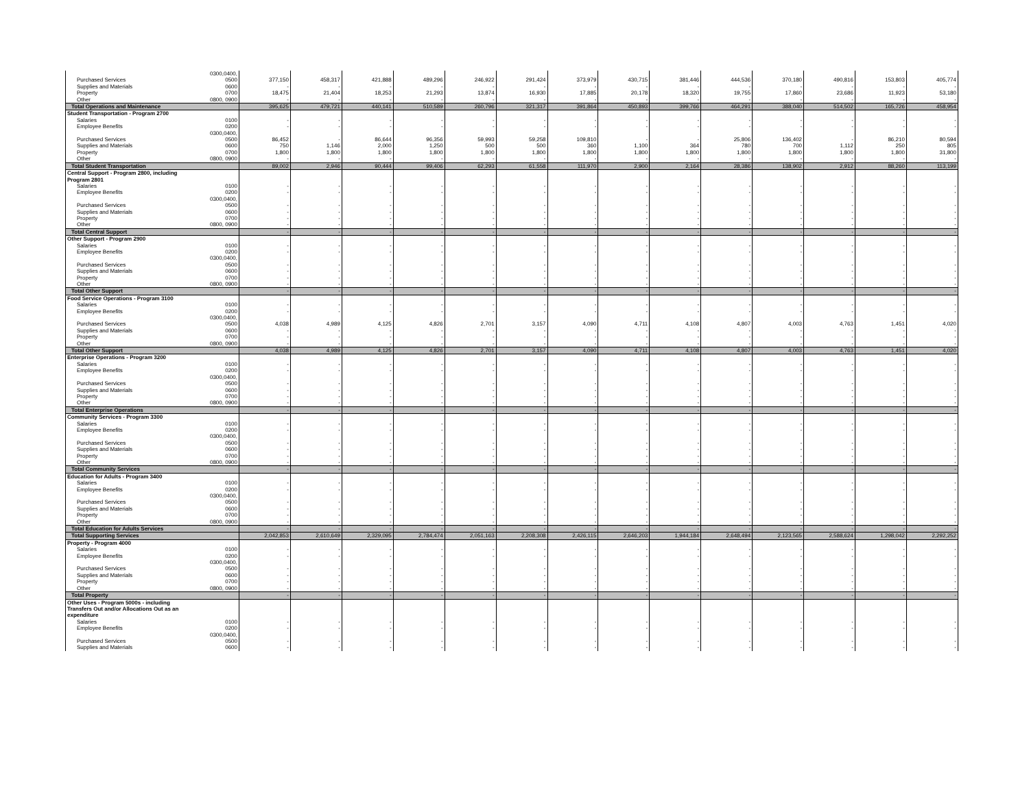| Purchased Services | 0300,0400, 0500 | 377,150 | 458,317 | 421,888 | 489,296 | 246,922 | 291,424 | 373,979 | 430,715 | 381,446 | 444,536 | 370,180 | 490,816 | 153,803 | 405,774 |
| Supplies and Materials | 0600 | - | - | - | - | - | - | - | - | - | - | - | - | - | - |
| Property | 0700 | 18,475 | 21,404 | 18,253 | 21,293 | 13,874 | 16,930 | 17,885 | 20,178 | 18,320 | 19,755 | 17,860 | 23,686 | 11,923 | 53,180 |
| Other | 0800, 0900 | - | - | - | - | - | - | - | - | - | - | - | - | - | - |
| Total Operations and Maintenance | | 395,625 | 479,721 | 440,141 | 510,589 | 260,796 | 321,317 | 391,864 | 450,893 | 399,766 | 464,291 | 388,040 | 514,502 | 165,726 | 458,954 |
| Student Transportation - Program 2700 | | | | | | | | | | | | | | | |
| Salaries | 0100 | - | - | - | - | - | - | - | - | - | - | - | - | - | - |
| Employee Benefits | 0200 | - | - | - | - | - | - | - | - | - | - | - | - | - | - |
| Purchased Services | 0300,0400, 0500 | 86,452 | - | 86,644 | 96,356 | 59,993 | 59,258 | 109,810 | - | - | 25,806 | 136,402 | - | 86,210 | 80,594 |
| Supplies and Materials | 0600 | 750 | 1,146 | 2,000 | 1,250 | 500 | 500 | 360 | 1,100 | 364 | 780 | 700 | 1,112 | 250 | 805 |
| Property | 0700 | 1,800 | 1,800 | 1,800 | 1,800 | 1,800 | 1,800 | 1,800 | 1,800 | 1,800 | 1,800 | 1,800 | 1,800 | 1,800 | 31,800 |
| Other | 0800, 0900 | - | - | - | - | - | - | - | - | - | - | - | - | - | - |
| Total Student Transportation | | 89,002 | 2,946 | 90,444 | 99,406 | 62,293 | 61,558 | 111,970 | 2,900 | 2,164 | 28,386 | 138,902 | 2,912 | 88,260 | 113,199 |
| Central Support - Program 2800, including Program 2801 | | | | | | | | | | | | | | | |
| Salaries | 0100 | - | - | - | - | - | - | - | - | - | - | - | - | - | - |
| Employee Benefits | 0200 | - | - | - | - | - | - | - | - | - | - | - | - | - | - |
| Purchased Services | 0300,0400, 0500 | - | - | - | - | - | - | - | - | - | - | - | - | - | - |
| Supplies and Materials | 0600 | - | - | - | - | - | - | - | - | - | - | - | - | - | - |
| Property | 0700 | - | - | - | - | - | - | - | - | - | - | - | - | - | - |
| Other | 0800, 0900 | - | - | - | - | - | - | - | - | - | - | - | - | - | - |
| Total Central Support | | - | - | - | - | - | - | - | - | - | - | - | - | - | - |
| Other Support - Program 2900 | | | | | | | | | | | | | | | |
| Salaries | 0100 | - | - | - | - | - | - | - | - | - | - | - | - | - | - |
| Employee Benefits | 0200 | - | - | - | - | - | - | - | - | - | - | - | - | - | - |
| Purchased Services | 0300,0400, 0500 | - | - | - | - | - | - | - | - | - | - | - | - | - | - |
| Supplies and Materials | 0600 | - | - | - | - | - | - | - | - | - | - | - | - | - | - |
| Property | 0700 | - | - | - | - | - | - | - | - | - | - | - | - | - | - |
| Other | 0800, 0900 | - | - | - | - | - | - | - | - | - | - | - | - | - | - |
| Total Other Support | | - | - | - | - | - | - | - | - | - | - | - | - | - | - |
| Food Service Operations - Program 3100 | | | | | | | | | | | | | | | |
| Salaries | 0100 | - | - | - | - | - | - | - | - | - | - | - | - | - | - |
| Employee Benefits | 0200 | - | - | - | - | - | - | - | - | - | - | - | - | - | - |
| Purchased Services | 0300,0400, 0500 | 4,038 | 4,989 | 4,125 | 4,826 | 2,701 | 3,157 | 4,090 | 4,711 | 4,108 | 4,807 | 4,003 | 4,763 | 1,451 | 4,020 |
| Supplies and Materials | 0600 | - | - | - | - | - | - | - | - | - | - | - | - | - | - |
| Property | 0700 | - | - | - | - | - | - | - | - | - | - | - | - | - | - |
| Other | 0800, 0900 | - | - | - | - | - | - | - | - | - | - | - | - | - | - |
| Total Other Support | | 4,038 | 4,989 | 4,125 | 4,826 | 2,701 | 3,157 | 4,090 | 4,711 | 4,108 | 4,807 | 4,003 | 4,763 | 1,451 | 4,020 |
| Enterprise Operations - Program 3200 | | | | | | | | | | | | | | | |
| Salaries | 0100 | - | - | - | - | - | - | - | - | - | - | - | - | - | - |
| Employee Benefits | 0200 | - | - | - | - | - | - | - | - | - | - | - | - | - | - |
| Purchased Services | 0300,0400, 0500 | - | - | - | - | - | - | - | - | - | - | - | - | - | - |
| Supplies and Materials | 0600 | - | - | - | - | - | - | - | - | - | - | - | - | - | - |
| Property | 0700 | - | - | - | - | - | - | - | - | - | - | - | - | - | - |
| Other | 0800, 0900 | - | - | - | - | - | - | - | - | - | - | - | - | - | - |
| Total Enterprise Operations | | - | - | - | - | - | - | - | - | - | - | - | - | - | - |
| Community Services - Program 3300 | | | | | | | | | | | | | | | |
| Salaries | 0100 | - | - | - | - | - | - | - | - | - | - | - | - | - | - |
| Employee Benefits | 0200 | - | - | - | - | - | - | - | - | - | - | - | - | - | - |
| Purchased Services | 0300,0400, 0500 | - | - | - | - | - | - | - | - | - | - | - | - | - | - |
| Supplies and Materials | 0600 | - | - | - | - | - | - | - | - | - | - | - | - | - | - |
| Property | 0700 | - | - | - | - | - | - | - | - | - | - | - | - | - | - |
| Other | 0800, 0900 | - | - | - | - | - | - | - | - | - | - | - | - | - | - |
| Total Community Services | | - | - | - | - | - | - | - | - | - | - | - | - | - | - |
| Education for Adults - Program 3400 | | | | | | | | | | | | | | | |
| Salaries | 0100 | - | - | - | - | - | - | - | - | - | - | - | - | - | - |
| Employee Benefits | 0200 | - | - | - | - | - | - | - | - | - | - | - | - | - | - |
| Purchased Services | 0300,0400, 0500 | - | - | - | - | - | - | - | - | - | - | - | - | - | - |
| Supplies and Materials | 0600 | - | - | - | - | - | - | - | - | - | - | - | - | - | - |
| Property | 0700 | - | - | - | - | - | - | - | - | - | - | - | - | - | - |
| Other | 0800, 0900 | - | - | - | - | - | - | - | - | - | - | - | - | - | - |
| Total Education for Adults Services | | - | - | - | - | - | - | - | - | - | - | - | - | - | - |
| Total Supporting Services | | 2,042,853 | 2,610,649 | 2,329,095 | 2,784,474 | 2,051,163 | 2,208,308 | 2,426,115 | 2,646,203 | 1,944,184 | 2,648,494 | 2,123,565 | 2,588,624 | 1,298,042 | 2,292,252 |
| Property - Program 4000 | | | | | | | | | | | | | | | |
| Salaries | 0100 | - | - | - | - | - | - | - | - | - | - | - | - | - | - |
| Employee Benefits | 0200 | - | - | - | - | - | - | - | - | - | - | - | - | - | - |
| Purchased Services | 0300,0400, 0500 | - | - | - | - | - | - | - | - | - | - | - | - | - | - |
| Supplies and Materials | 0600 | - | - | - | - | - | - | - | - | - | - | - | - | - | - |
| Property | 0700 | - | - | - | - | - | - | - | - | - | - | - | - | - | - |
| Other | 0800, 0900 | - | - | - | - | - | - | - | - | - | - | - | - | - | - |
| Total Property | | - | - | - | - | - | - | - | - | - | - | - | - | - | - |
| Other Uses - Program 5000s - including Transfers Out and/or Allocations Out as an expenditure | | | | | | | | | | | | | | | |
| Salaries | 0100 | - | - | - | - | - | - | - | - | - | - | - | - | - | - |
| Employee Benefits | 0200 | - | - | - | - | - | - | - | - | - | - | - | - | - | - |
| Purchased Services | 0300,0400, 0500 | - | - | - | - | - | - | - | - | - | - | - | - | - | - |
| Supplies and Materials | 0600 | - | - | - | - | - | - | - | - | - | - | - | - | - | - |